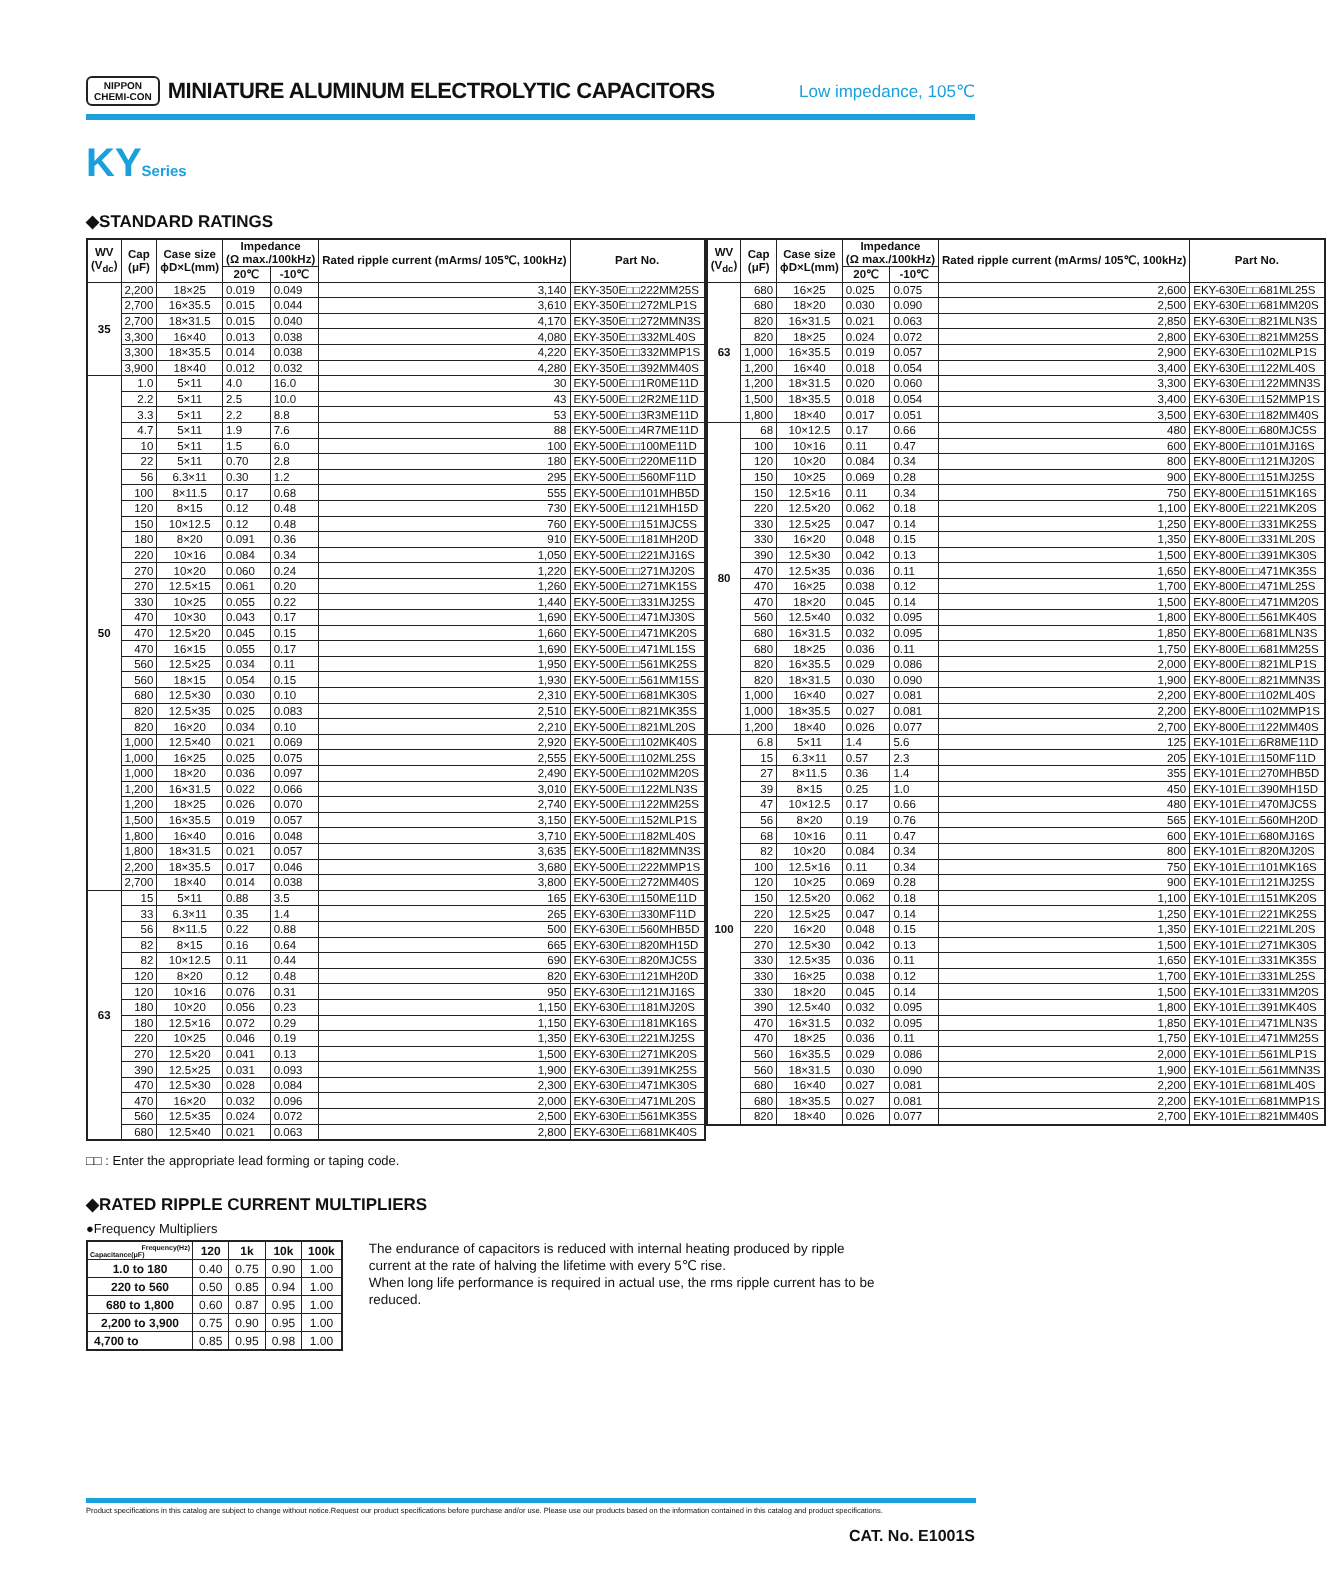NIPPON
CHEMI-CON
MINIATURE ALUMINUM ELECTROLYTIC CAPACITORS
Low impedance, 105℃
KYSeries
◆STANDARD RATINGS
| WV (V<sub>dc</sub>) | Cap (μF) | Case size ϕD×L(mm) | Impedance (Ω max./100kHz) | | Rated ripple current (mArms/ 105℃, 100kHz) | Part No. |
| --- | --- | --- | --- | --- | --- | --- |
| | | | 20℃ | -10℃ | | |
| 35 | 2,200 | 18×25 | 0.019 | 0.049 | 3,140 | EKY-350E□□222MM25S |
| | 2,700 | 16×35.5 | 0.015 | 0.044 | 3,610 | EKY-350E□□272MLP1S |
| | 2,700 | 18×31.5 | 0.015 | 0.040 | 4,170 | EKY-350E□□272MMN3S |
| | 3,300 | 16×40 | 0.013 | 0.038 | 4,080 | EKY-350E□□332ML40S |
| | 3,300 | 18×35.5 | 0.014 | 0.038 | 4,220 | EKY-350E□□332MMP1S |
| | 3,900 | 18×40 | 0.012 | 0.032 | 4,280 | EKY-350E□□392MM40S |
| 50 | 1.0 | 5×11 | 4.0 | 16.0 | 30 | EKY-500E□□1R0ME11D |
| | 2.2 | 5×11 | 2.5 | 10.0 | 43 | EKY-500E□□2R2ME11D |
| | 3.3 | 5×11 | 2.2 | 8.8 | 53 | EKY-500E□□3R3ME11D |
| | 4.7 | 5×11 | 1.9 | 7.6 | 88 | EKY-500E□□4R7ME11D |
| | 10 | 5×11 | 1.5 | 6.0 | 100 | EKY-500E□□100ME11D |
| | 22 | 5×11 | 0.70 | 2.8 | 180 | EKY-500E□□220ME11D |
| | 56 | 6.3×11 | 0.30 | 1.2 | 295 | EKY-500E□□560MF11D |
| | 100 | 8×11.5 | 0.17 | 0.68 | 555 | EKY-500E□□101MHB5D |
| | 120 | 8×15 | 0.12 | 0.48 | 730 | EKY-500E□□121MH15D |
| | 150 | 10×12.5 | 0.12 | 0.48 | 760 | EKY-500E□□151MJC5S |
| | 180 | 8×20 | 0.091 | 0.36 | 910 | EKY-500E□□181MH20D |
| | 220 | 10×16 | 0.084 | 0.34 | 1,050 | EKY-500E□□221MJ16S |
| | 270 | 10×20 | 0.060 | 0.24 | 1,220 | EKY-500E□□271MJ20S |
| | 270 | 12.5×15 | 0.061 | 0.20 | 1,260 | EKY-500E□□271MK15S |
| | 330 | 10×25 | 0.055 | 0.22 | 1,440 | EKY-500E□□331MJ25S |
| | 470 | 10×30 | 0.043 | 0.17 | 1,690 | EKY-500E□□471MJ30S |
| | 470 | 12.5×20 | 0.045 | 0.15 | 1,660 | EKY-500E□□471MK20S |
| | 470 | 16×15 | 0.055 | 0.17 | 1,690 | EKY-500E□□471ML15S |
| | 560 | 12.5×25 | 0.034 | 0.11 | 1,950 | EKY-500E□□561MK25S |
| | 560 | 18×15 | 0.054 | 0.15 | 1,930 | EKY-500E□□561MM15S |
| | 680 | 12.5×30 | 0.030 | 0.10 | 2,310 | EKY-500E□□681MK30S |
| | 820 | 12.5×35 | 0.025 | 0.083 | 2,510 | EKY-500E□□821MK35S |
| | 820 | 16×20 | 0.034 | 0.10 | 2,210 | EKY-500E□□821ML20S |
| | 1,000 | 12.5×40 | 0.021 | 0.069 | 2,920 | EKY-500E□□102MK40S |
| | 1,000 | 16×25 | 0.025 | 0.075 | 2,555 | EKY-500E□□102ML25S |
| | 1,000 | 18×20 | 0.036 | 0.097 | 2,490 | EKY-500E□□102MM20S |
| | 1,200 | 16×31.5 | 0.022 | 0.066 | 3,010 | EKY-500E□□122MLN3S |
| | 1,200 | 18×25 | 0.026 | 0.070 | 2,740 | EKY-500E□□122MM25S |
| | 1,500 | 16×35.5 | 0.019 | 0.057 | 3,150 | EKY-500E□□152MLP1S |
| | 1,800 | 16×40 | 0.016 | 0.048 | 3,710 | EKY-500E□□182ML40S |
| | 1,800 | 18×31.5 | 0.021 | 0.057 | 3,635 | EKY-500E□□182MMN3S |
| | 2,200 | 18×35.5 | 0.017 | 0.046 | 3,680 | EKY-500E□□222MMP1S |
| | 2,700 | 18×40 | 0.014 | 0.038 | 3,800 | EKY-500E□□272MM40S |
| 63 | 15 | 5×11 | 0.88 | 3.5 | 165 | EKY-630E□□150ME11D |
| | 33 | 6.3×11 | 0.35 | 1.4 | 265 | EKY-630E□□330MF11D |
| | 56 | 8×11.5 | 0.22 | 0.88 | 500 | EKY-630E□□560MHB5D |
| | 82 | 8×15 | 0.16 | 0.64 | 665 | EKY-630E□□820MH15D |
| | 82 | 10×12.5 | 0.11 | 0.44 | 690 | EKY-630E□□820MJC5S |
| | 120 | 8×20 | 0.12 | 0.48 | 820 | EKY-630E□□121MH20D |
| | 120 | 10×16 | 0.076 | 0.31 | 950 | EKY-630E□□121MJ16S |
| | 180 | 10×20 | 0.056 | 0.23 | 1,150 | EKY-630E□□181MJ20S |
| | 180 | 12.5×16 | 0.072 | 0.29 | 1,150 | EKY-630E□□181MK16S |
| | 220 | 10×25 | 0.046 | 0.19 | 1,350 | EKY-630E□□221MJ25S |
| | 270 | 12.5×20 | 0.041 | 0.13 | 1,500 | EKY-630E□□271MK20S |
| | 390 | 12.5×25 | 0.031 | 0.093 | 1,900 | EKY-630E□□391MK25S |
| | 470 | 12.5×30 | 0.028 | 0.084 | 2,300 | EKY-630E□□471MK30S |
| | 470 | 16×20 | 0.032 | 0.096 | 2,000 | EKY-630E□□471ML20S |
| | 560 | 12.5×35 | 0.024 | 0.072 | 2,500 | EKY-630E□□561MK35S |
| | 680 | 12.5×40 | 0.021 | 0.063 | 2,800 | EKY-630E□□681MK40S |
| WV (V<sub>dc</sub>) | Cap (μF) | Case size ϕD×L(mm) | Impedance (Ω max./100kHz) | | Rated ripple current (mArms/ 105℃, 100kHz) | Part No. |
| --- | --- | --- | --- | --- | --- | --- |
| | | | 20℃ | -10℃ | | |
| 63 | 680 | 16×25 | 0.025 | 0.075 | 2,600 | EKY-630E□□681ML25S |
| | 680 | 18×20 | 0.030 | 0.090 | 2,500 | EKY-630E□□681MM20S |
| | 820 | 16×31.5 | 0.021 | 0.063 | 2,850 | EKY-630E□□821MLN3S |
| | 820 | 18×25 | 0.024 | 0.072 | 2,800 | EKY-630E□□821MM25S |
| | 1,000 | 16×35.5 | 0.019 | 0.057 | 2,900 | EKY-630E□□102MLP1S |
| | 1,200 | 16×40 | 0.018 | 0.054 | 3,400 | EKY-630E□□122ML40S |
| | 1,200 | 18×31.5 | 0.020 | 0.060 | 3,300 | EKY-630E□□122MMN3S |
| | 1,500 | 18×35.5 | 0.018 | 0.054 | 3,400 | EKY-630E□□152MMP1S |
| | 1,800 | 18×40 | 0.017 | 0.051 | 3,500 | EKY-630E□□182MM40S |
| 80 | 68 | 10×12.5 | 0.17 | 0.66 | 480 | EKY-800E□□680MJC5S |
| | 100 | 10×16 | 0.11 | 0.47 | 600 | EKY-800E□□101MJ16S |
| | 120 | 10×20 | 0.084 | 0.34 | 800 | EKY-800E□□121MJ20S |
| | 150 | 10×25 | 0.069 | 0.28 | 900 | EKY-800E□□151MJ25S |
| | 150 | 12.5×16 | 0.11 | 0.34 | 750 | EKY-800E□□151MK16S |
| | 220 | 12.5×20 | 0.062 | 0.18 | 1,100 | EKY-800E□□221MK20S |
| | 330 | 12.5×25 | 0.047 | 0.14 | 1,250 | EKY-800E□□331MK25S |
| | 330 | 16×20 | 0.048 | 0.15 | 1,350 | EKY-800E□□331ML20S |
| | 390 | 12.5×30 | 0.042 | 0.13 | 1,500 | EKY-800E□□391MK30S |
| | 470 | 12.5×35 | 0.036 | 0.11 | 1,650 | EKY-800E□□471MK35S |
| | 470 | 16×25 | 0.038 | 0.12 | 1,700 | EKY-800E□□471ML25S |
| | 470 | 18×20 | 0.045 | 0.14 | 1,500 | EKY-800E□□471MM20S |
| | 560 | 12.5×40 | 0.032 | 0.095 | 1,800 | EKY-800E□□561MK40S |
| | 680 | 16×31.5 | 0.032 | 0.095 | 1,850 | EKY-800E□□681MLN3S |
| | 680 | 18×25 | 0.036 | 0.11 | 1,750 | EKY-800E□□681MM25S |
| | 820 | 16×35.5 | 0.029 | 0.086 | 2,000 | EKY-800E□□821MLP1S |
| | 820 | 18×31.5 | 0.030 | 0.090 | 1,900 | EKY-800E□□821MMN3S |
| | 1,000 | 16×40 | 0.027 | 0.081 | 2,200 | EKY-800E□□102ML40S |
| | 1,000 | 18×35.5 | 0.027 | 0.081 | 2,200 | EKY-800E□□102MMP1S |
| | 1,200 | 18×40 | 0.026 | 0.077 | 2,700 | EKY-800E□□122MM40S |
| 100 | 6.8 | 5×11 | 1.4 | 5.6 | 125 | EKY-101E□□6R8ME11D |
| | 15 | 6.3×11 | 0.57 | 2.3 | 205 | EKY-101E□□150MF11D |
| | 27 | 8×11.5 | 0.36 | 1.4 | 355 | EKY-101E□□270MHB5D |
| | 39 | 8×15 | 0.25 | 1.0 | 450 | EKY-101E□□390MH15D |
| | 47 | 10×12.5 | 0.17 | 0.66 | 480 | EKY-101E□□470MJC5S |
| | 56 | 8×20 | 0.19 | 0.76 | 565 | EKY-101E□□560MH20D |
| | 68 | 10×16 | 0.11 | 0.47 | 600 | EKY-101E□□680MJ16S |
| | 82 | 10×20 | 0.084 | 0.34 | 800 | EKY-101E□□820MJ20S |
| | 100 | 12.5×16 | 0.11 | 0.34 | 750 | EKY-101E□□101MK16S |
| | 120 | 10×25 | 0.069 | 0.28 | 900 | EKY-101E□□121MJ25S |
| | 150 | 12.5×20 | 0.062 | 0.18 | 1,100 | EKY-101E□□151MK20S |
| | 220 | 12.5×25 | 0.047 | 0.14 | 1,250 | EKY-101E□□221MK25S |
| | 220 | 16×20 | 0.048 | 0.15 | 1,350 | EKY-101E□□221ML20S |
| | 270 | 12.5×30 | 0.042 | 0.13 | 1,500 | EKY-101E□□271MK30S |
| | 330 | 12.5×35 | 0.036 | 0.11 | 1,650 | EKY-101E□□331MK35S |
| | 330 | 16×25 | 0.038 | 0.12 | 1,700 | EKY-101E□□331ML25S |
| | 330 | 18×20 | 0.045 | 0.14 | 1,500 | EKY-101E□□331MM20S |
| | 390 | 12.5×40 | 0.032 | 0.095 | 1,800 | EKY-101E□□391MK40S |
| | 470 | 16×31.5 | 0.032 | 0.095 | 1,850 | EKY-101E□□471MLN3S |
| | 470 | 18×25 | 0.036 | 0.11 | 1,750 | EKY-101E□□471MM25S |
| | 560 | 16×35.5 | 0.029 | 0.086 | 2,000 | EKY-101E□□561MLP1S |
| | 560 | 18×31.5 | 0.030 | 0.090 | 1,900 | EKY-101E□□561MMN3S |
| | 680 | 16×40 | 0.027 | 0.081 | 2,200 | EKY-101E□□681ML40S |
| | 680 | 18×35.5 | 0.027 | 0.081 | 2,200 | EKY-101E□□681MMP1S |
| | 820 | 18×40 | 0.026 | 0.077 | 2,700 | EKY-101E□□821MM40S |
□□ : Enter the appropriate lead forming or taping code.
◆RATED RIPPLE CURRENT MULTIPLIERS
●Frequency Multipliers
| Frequency(Hz) Capacitance(μF) | 120 | 1k | 10k | 100k |
| --- | --- | --- | --- | --- |
| 1.0 to 180 | 0.40 | 0.75 | 0.90 | 1.00 |
| 220 to 560 | 0.50 | 0.85 | 0.94 | 1.00 |
| 680 to 1,800 | 0.60 | 0.87 | 0.95 | 1.00 |
| 2,200 to 3,900 | 0.75 | 0.90 | 0.95 | 1.00 |
| 4,700 to | 0.85 | 0.95 | 0.98 | 1.00 |
The endurance of capacitors is reduced with internal heating produced by ripple current at the rate of halving the lifetime with every 5℃ rise.
When long life performance is required in actual use, the rms ripple current has to be reduced.
Product specifications in this catalog are subject to change without notice.Request our product specifications before purchase and/or use. Please use our products based on the information contained in this catalog and product specifications.
CAT. No. E1001S